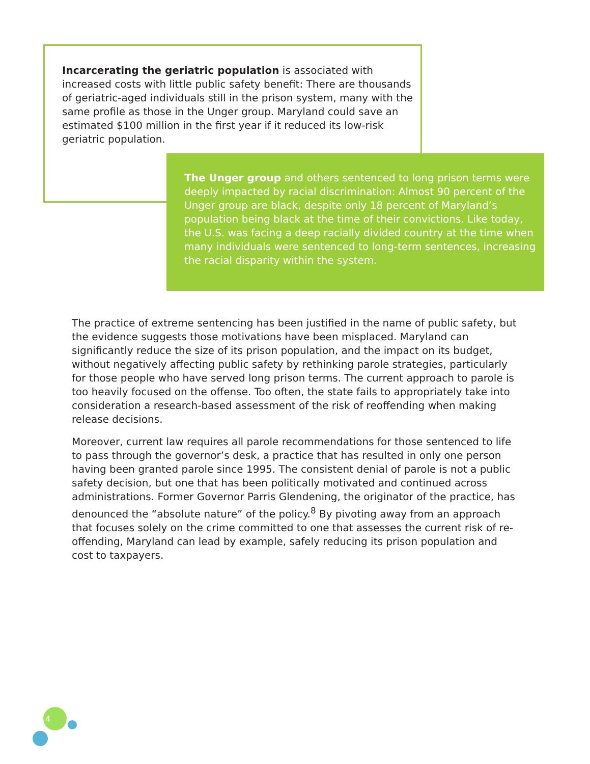Incarcerating the geriatric population is associated with increased costs with little public safety benefit: There are thousands of geriatric-aged individuals still in the prison system, many with the same profile as those in the Unger group. Maryland could save an estimated $100 million in the first year if it reduced its low-risk geriatric population.
The Unger group and others sentenced to long prison terms were deeply impacted by racial discrimination: Almost 90 percent of the Unger group are black, despite only 18 percent of Maryland’s population being black at the time of their convictions. Like today, the U.S. was facing a deep racially divided country at the time when many individuals were sentenced to long-term sentences, increasing the racial disparity within the system.
The practice of extreme sentencing has been justified in the name of public safety, but the evidence suggests those motivations have been misplaced. Maryland can significantly reduce the size of its prison population, and the impact on its budget, without negatively affecting public safety by rethinking parole strategies, particularly for those people who have served long prison terms. The current approach to parole is too heavily focused on the offense. Too often, the state fails to appropriately take into consideration a research-based assessment of the risk of reoffending when making release decisions.
Moreover, current law requires all parole recommendations for those sentenced to life to pass through the governor’s desk, a practice that has resulted in only one person having been granted parole since 1995. The consistent denial of parole is not a public safety decision, but one that has been politically motivated and continued across administrations. Former Governor Parris Glendening, the originator of the practice, has denounced the “absolute nature” of the policy.<sup>8</sup> By pivoting away from an approach that focuses solely on the crime committed to one that assesses the current risk of re-offending, Maryland can lead by example, safely reducing its prison population and cost to taxpayers.
4